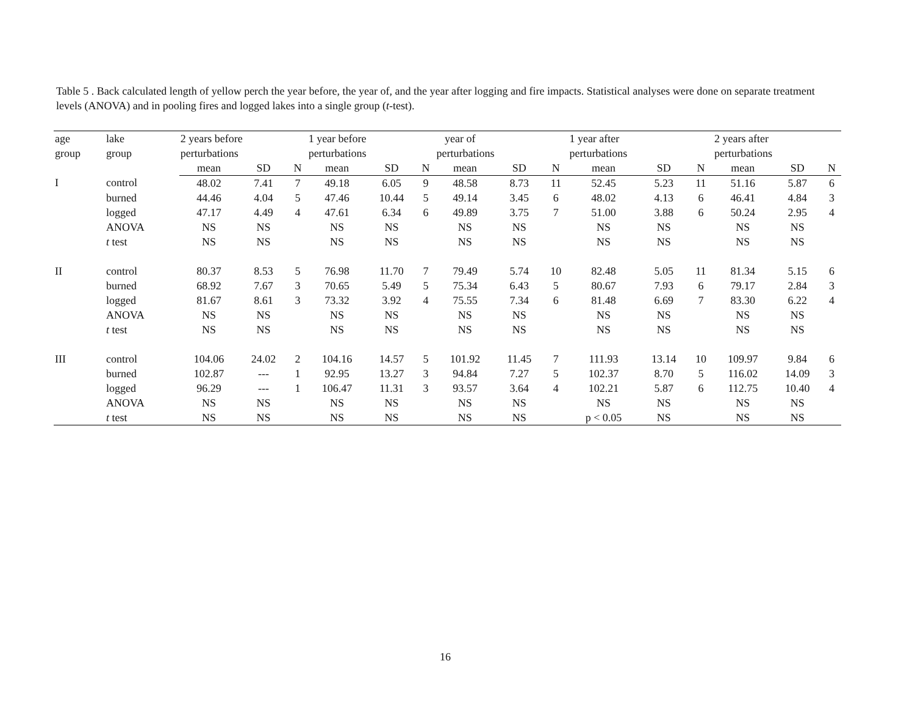Table 5 . Back calculated length of yellow perch the year before, the year of, and the year after logging and fire impacts. Statistical analyses were done on separate treatment levels (ANOVA) and in pooling fires and logged lakes into a single group (t-test).
| age | lake | 2 years before | | | 1 year before | | | year of | | | 1 year after | | | 2 years after | | |
| --- | --- | --- | --- | --- | --- | --- | --- | --- | --- | --- | --- | --- | --- | --- | --- | --- |
| group | group | perturbations | | | perturbations | | | perturbations | | | perturbations | | | perturbations | | |
| | | mean | SD | N | mean | SD | N | mean | SD | N | mean | SD | N | mean | SD | N |
| I | control | 48.02 | 7.41 | 7 | 49.18 | 6.05 | 9 | 48.58 | 8.73 | 11 | 52.45 | 5.23 | 11 | 51.16 | 5.87 | 6 |
| | burned | 44.46 | 4.04 | 5 | 47.46 | 10.44 | 5 | 49.14 | 3.45 | 6 | 48.02 | 4.13 | 6 | 46.41 | 4.84 | 3 |
| | logged | 47.17 | 4.49 | 4 | 47.61 | 6.34 | 6 | 49.89 | 3.75 | 7 | 51.00 | 3.88 | 6 | 50.24 | 2.95 | 4 |
| | ANOVA | NS | NS | | NS | NS | | NS | NS | | NS | NS | | NS | NS | |
| | t test | NS | NS | | NS | NS | | NS | NS | | NS | NS | | NS | NS | |
| II | control | 80.37 | 8.53 | 5 | 76.98 | 11.70 | 7 | 79.49 | 5.74 | 10 | 82.48 | 5.05 | 11 | 81.34 | 5.15 | 6 |
| | burned | 68.92 | 7.67 | 3 | 70.65 | 5.49 | 5 | 75.34 | 6.43 | 5 | 80.67 | 7.93 | 6 | 79.17 | 2.84 | 3 |
| | logged | 81.67 | 8.61 | 3 | 73.32 | 3.92 | 4 | 75.55 | 7.34 | 6 | 81.48 | 6.69 | 7 | 83.30 | 6.22 | 4 |
| | ANOVA | NS | NS | | NS | NS | | NS | NS | | NS | NS | | NS | NS | |
| | t test | NS | NS | | NS | NS | | NS | NS | | NS | NS | | NS | NS | |
| III | control | 104.06 | 24.02 | 2 | 104.16 | 14.57 | 5 | 101.92 | 11.45 | 7 | 111.93 | 13.14 | 10 | 109.97 | 9.84 | 6 |
| | burned | 102.87 | --- | 1 | 92.95 | 13.27 | 3 | 94.84 | 7.27 | 5 | 102.37 | 8.70 | 5 | 116.02 | 14.09 | 3 |
| | logged | 96.29 | --- | 1 | 106.47 | 11.31 | 3 | 93.57 | 3.64 | 4 | 102.21 | 5.87 | 6 | 112.75 | 10.40 | 4 |
| | ANOVA | NS | NS | | NS | NS | | NS | NS | | NS | NS | | NS | NS | |
| | t test | NS | NS | | NS | NS | | NS | NS | | p < 0.05 | NS | | NS | NS | |
16